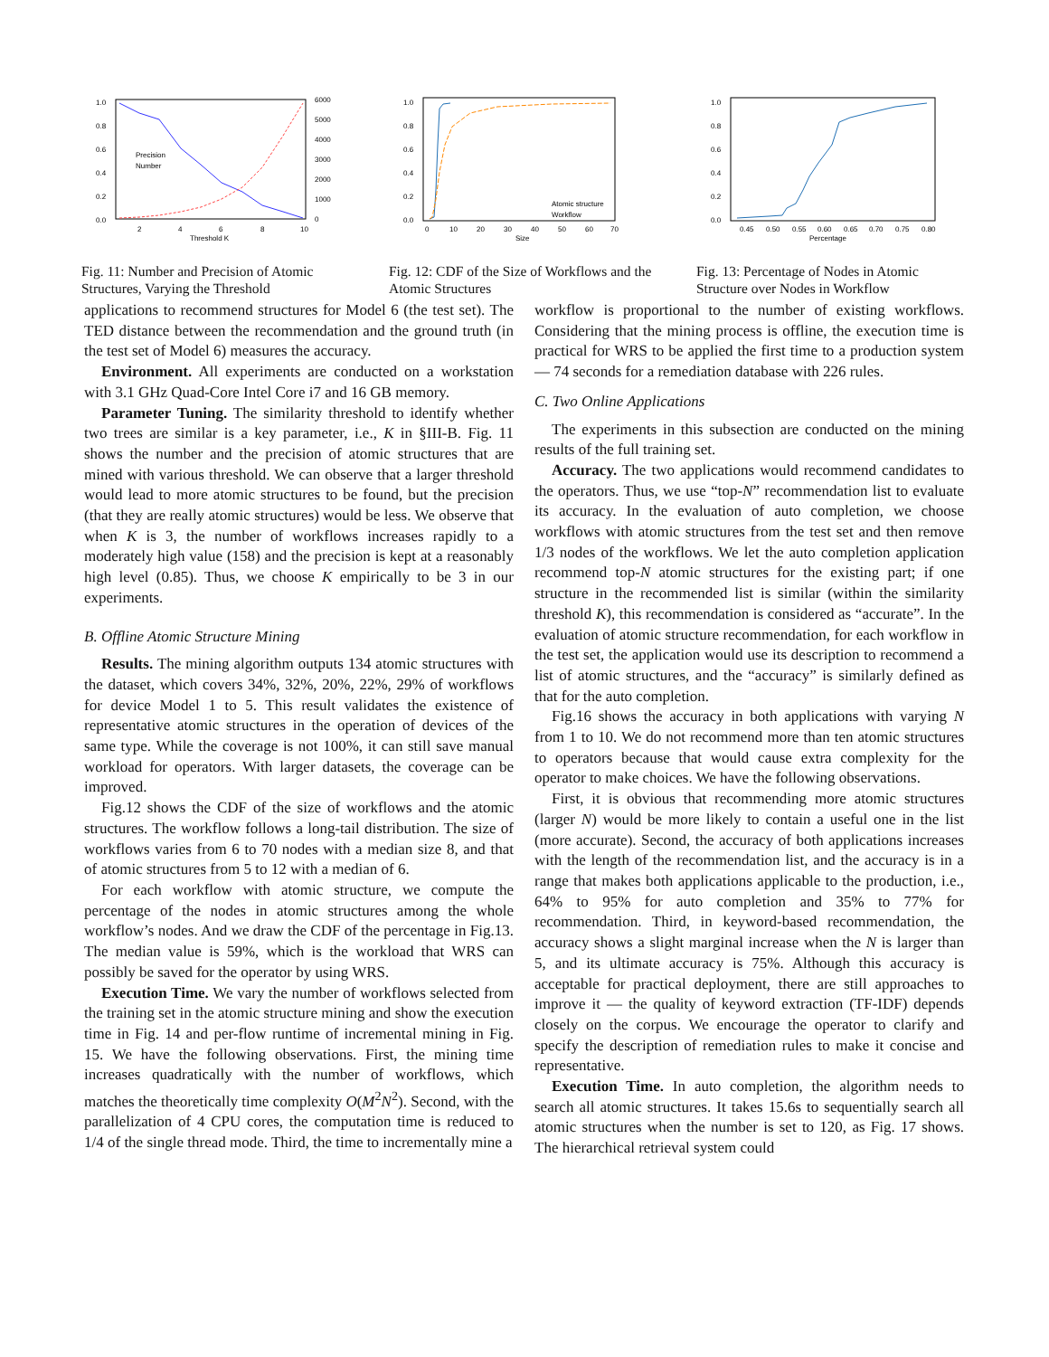1.0
0.8
0.6
0.4
0.2
0.0
6000
5000
4000
3000
2000
1000
0
Precision
Number
2
4
6
8
10
Threshold K
Fig. 11: Number and Precision of Atomic Structures, Varying the Threshold
1.0
0.8
0.6
0.4
0.2
0.0
Atomic structure
Workflow
0
10
20
30
40
50
60
70
Size
Fig. 12: CDF of the Size of Workflows and the Atomic Structures
1.0
0.8
0.6
0.4
0.2
0.0
0.45
0.50
0.55
0.60
0.65
0.70
0.75
0.80
Percentage
Fig. 13: Percentage of Nodes in Atomic Structure over Nodes in Workflow
applications to recommend structures for Model 6 (the test set). The TED distance between the recommendation and the ground truth (in the test set of Model 6) measures the accuracy.
Environment. All experiments are conducted on a workstation with 3.1 GHz Quad-Core Intel Core i7 and 16 GB memory.
Parameter Tuning. The similarity threshold to identify whether two trees are similar is a key parameter, i.e., K in §III-B. Fig. 11 shows the number and the precision of atomic structures that are mined with various threshold. We can observe that a larger threshold would lead to more atomic structures to be found, but the precision (that they are really atomic structures) would be less. We observe that when K is 3, the number of workflows increases rapidly to a moderately high value (158) and the precision is kept at a reasonably high level (0.85). Thus, we choose K empirically to be 3 in our experiments.
B. Offline Atomic Structure Mining
Results. The mining algorithm outputs 134 atomic structures with the dataset, which covers 34%, 32%, 20%, 22%, 29% of workflows for device Model 1 to 5. This result validates the existence of representative atomic structures in the operation of devices of the same type. While the coverage is not 100%, it can still save manual workload for operators. With larger datasets, the coverage can be improved.
Fig.12 shows the CDF of the size of workflows and the atomic structures. The workflow follows a long-tail distribution. The size of workflows varies from 6 to 70 nodes with a median size 8, and that of atomic structures from 5 to 12 with a median of 6.
For each workflow with atomic structure, we compute the percentage of the nodes in atomic structures among the whole workflow’s nodes. And we draw the CDF of the percentage in Fig.13. The median value is 59%, which is the workload that WRS can possibly be saved for the operator by using WRS.
Execution Time. We vary the number of workflows selected from the training set in the atomic structure mining and show the execution time in Fig. 14 and per-flow runtime of incremental mining in Fig. 15. We have the following observations. First, the mining time increases quadratically with the number of workflows, which matches the theoretically time complexity O(M<sup>2</sup>N<sup>2</sup>). Second, with the parallelization of 4 CPU cores, the computation time is reduced to 1/4 of the single thread mode. Third, the time to incrementally mine a
workflow is proportional to the number of existing workflows. Considering that the mining process is offline, the execution time is practical for WRS to be applied the first time to a production system — 74 seconds for a remediation database with 226 rules.
C. Two Online Applications
The experiments in this subsection are conducted on the mining results of the full training set.
Accuracy. The two applications would recommend candidates to the operators. Thus, we use “top-N” recommendation list to evaluate its accuracy. In the evaluation of auto completion, we choose workflows with atomic structures from the test set and then remove 1/3 nodes of the workflows. We let the auto completion application recommend top-N atomic structures for the existing part; if one structure in the recommended list is similar (within the similarity threshold K), this recommendation is considered as “accurate”. In the evaluation of atomic structure recommendation, for each workflow in the test set, the application would use its description to recommend a list of atomic structures, and the “accuracy” is similarly defined as that for the auto completion.
Fig.16 shows the accuracy in both applications with varying N from 1 to 10. We do not recommend more than ten atomic structures to operators because that would cause extra complexity for the operator to make choices. We have the following observations.
First, it is obvious that recommending more atomic structures (larger N) would be more likely to contain a useful one in the list (more accurate). Second, the accuracy of both applications increases with the length of the recommendation list, and the accuracy is in a range that makes both applications applicable to the production, i.e., 64% to 95% for auto completion and 35% to 77% for recommendation. Third, in keyword-based recommendation, the accuracy shows a slight marginal increase when the N is larger than 5, and its ultimate accuracy is 75%. Although this accuracy is acceptable for practical deployment, there are still approaches to improve it — the quality of keyword extraction (TF-IDF) depends closely on the corpus. We encourage the operator to clarify and specify the description of remediation rules to make it concise and representative.
Execution Time. In auto completion, the algorithm needs to search all atomic structures. It takes 15.6s to sequentially search all atomic structures when the number is set to 120, as Fig. 17 shows. The hierarchical retrieval system could